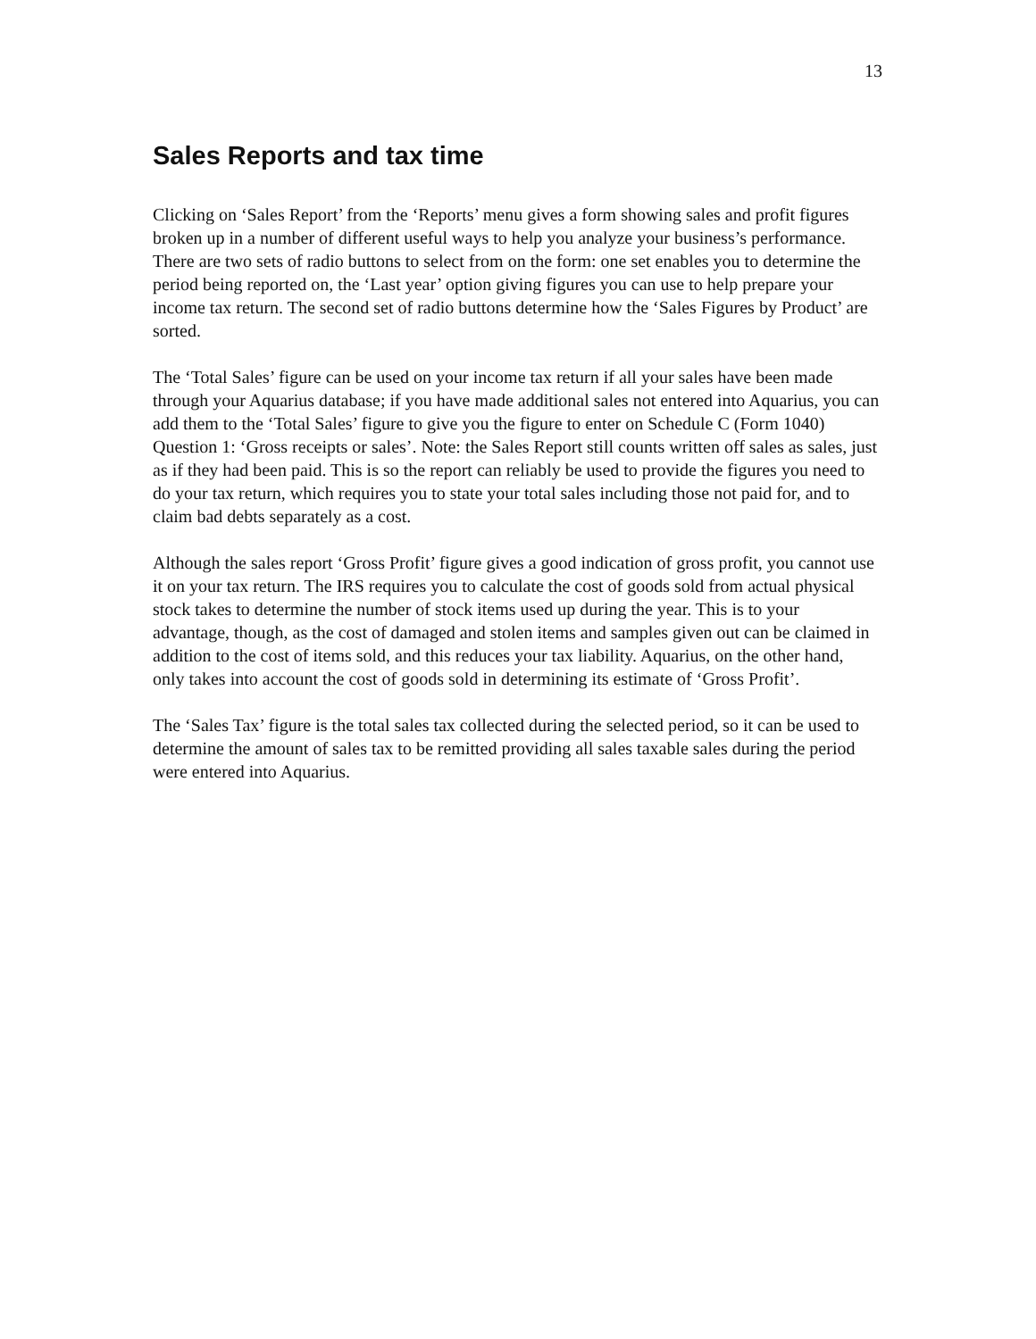13
Sales Reports and tax time
Clicking on ‘Sales Report’ from the ‘Reports’ menu gives a form showing sales and profit figures broken up in a number of different useful ways to help you analyze your business’s performance. There are two sets of radio buttons to select from on the form: one set enables you to determine the period being reported on, the ‘Last year’ option giving figures you can use to help prepare your income tax return. The second set of radio buttons determine how the ‘Sales Figures by Product’ are sorted.
The ‘Total Sales’ figure can be used on your income tax return if all your sales have been made through your Aquarius database; if you have made additional sales not entered into Aquarius, you can add them to the ‘Total Sales’ figure to give you the figure to enter on Schedule C (Form 1040) Question 1: ‘Gross receipts or sales’. Note: the Sales Report still counts written off sales as sales, just as if they had been paid. This is so the report can reliably be used to provide the figures you need to do your tax return, which requires you to state your total sales including those not paid for, and to claim bad debts separately as a cost.
Although the sales report ‘Gross Profit’ figure gives a good indication of gross profit, you cannot use it on your tax return. The IRS requires you to calculate the cost of goods sold from actual physical stock takes to determine the number of stock items used up during the year. This is to your advantage, though, as the cost of damaged and stolen items and samples given out can be claimed in addition to the cost of items sold, and this reduces your tax liability. Aquarius, on the other hand, only takes into account the cost of goods sold in determining its estimate of ‘Gross Profit’.
The ‘Sales Tax’ figure is the total sales tax collected during the selected period, so it can be used to determine the amount of sales tax to be remitted providing all sales taxable sales during the period were entered into Aquarius.